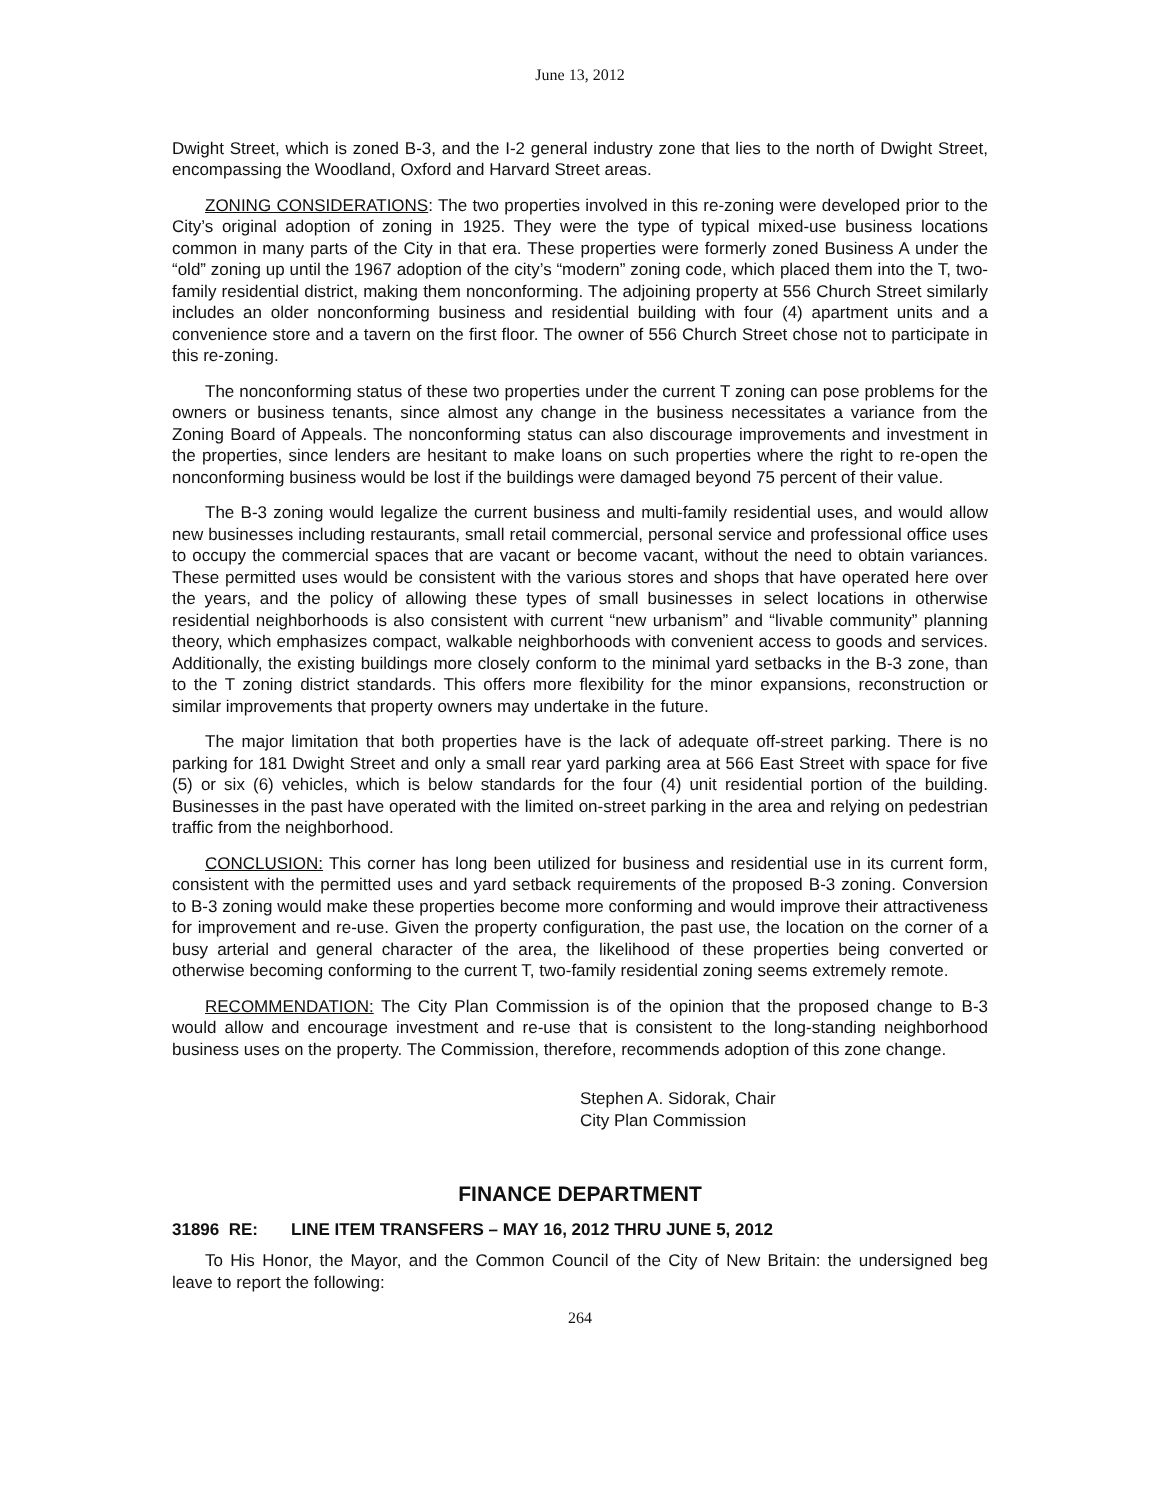June 13, 2012
Dwight Street, which is zoned B-3, and the I-2 general industry zone that lies to the north of Dwight Street, encompassing the Woodland, Oxford and Harvard Street areas.
ZONING CONSIDERATIONS: The two properties involved in this re-zoning were developed prior to the City’s original adoption of zoning in 1925. They were the type of typical mixed-use business locations common in many parts of the City in that era. These properties were formerly zoned Business A under the “old” zoning up until the 1967 adoption of the city’s “modern” zoning code, which placed them into the T, two-family residential district, making them nonconforming. The adjoining property at 556 Church Street similarly includes an older nonconforming business and residential building with four (4) apartment units and a convenience store and a tavern on the first floor. The owner of 556 Church Street chose not to participate in this re-zoning.
The nonconforming status of these two properties under the current T zoning can pose problems for the owners or business tenants, since almost any change in the business necessitates a variance from the Zoning Board of Appeals. The nonconforming status can also discourage improvements and investment in the properties, since lenders are hesitant to make loans on such properties where the right to re-open the nonconforming business would be lost if the buildings were damaged beyond 75 percent of their value.
The B-3 zoning would legalize the current business and multi-family residential uses, and would allow new businesses including restaurants, small retail commercial, personal service and professional office uses to occupy the commercial spaces that are vacant or become vacant, without the need to obtain variances. These permitted uses would be consistent with the various stores and shops that have operated here over the years, and the policy of allowing these types of small businesses in select locations in otherwise residential neighborhoods is also consistent with current “new urbanism” and “livable community” planning theory, which emphasizes compact, walkable neighborhoods with convenient access to goods and services. Additionally, the existing buildings more closely conform to the minimal yard setbacks in the B-3 zone, than to the T zoning district standards. This offers more flexibility for the minor expansions, reconstruction or similar improvements that property owners may undertake in the future.
The major limitation that both properties have is the lack of adequate off-street parking. There is no parking for 181 Dwight Street and only a small rear yard parking area at 566 East Street with space for five (5) or six (6) vehicles, which is below standards for the four (4) unit residential portion of the building. Businesses in the past have operated with the limited on-street parking in the area and relying on pedestrian traffic from the neighborhood.
CONCLUSION: This corner has long been utilized for business and residential use in its current form, consistent with the permitted uses and yard setback requirements of the proposed B-3 zoning. Conversion to B-3 zoning would make these properties become more conforming and would improve their attractiveness for improvement and re-use. Given the property configuration, the past use, the location on the corner of a busy arterial and general character of the area, the likelihood of these properties being converted or otherwise becoming conforming to the current T, two-family residential zoning seems extremely remote.
RECOMMENDATION: The City Plan Commission is of the opinion that the proposed change to B-3 would allow and encourage investment and re-use that is consistent to the long-standing neighborhood business uses on the property. The Commission, therefore, recommends adoption of this zone change.
Stephen A. Sidorak, Chair
City Plan Commission
FINANCE DEPARTMENT
31896 RE: LINE ITEM TRANSFERS – MAY 16, 2012 THRU JUNE 5, 2012
To His Honor, the Mayor, and the Common Council of the City of New Britain: the undersigned beg leave to report the following:
264